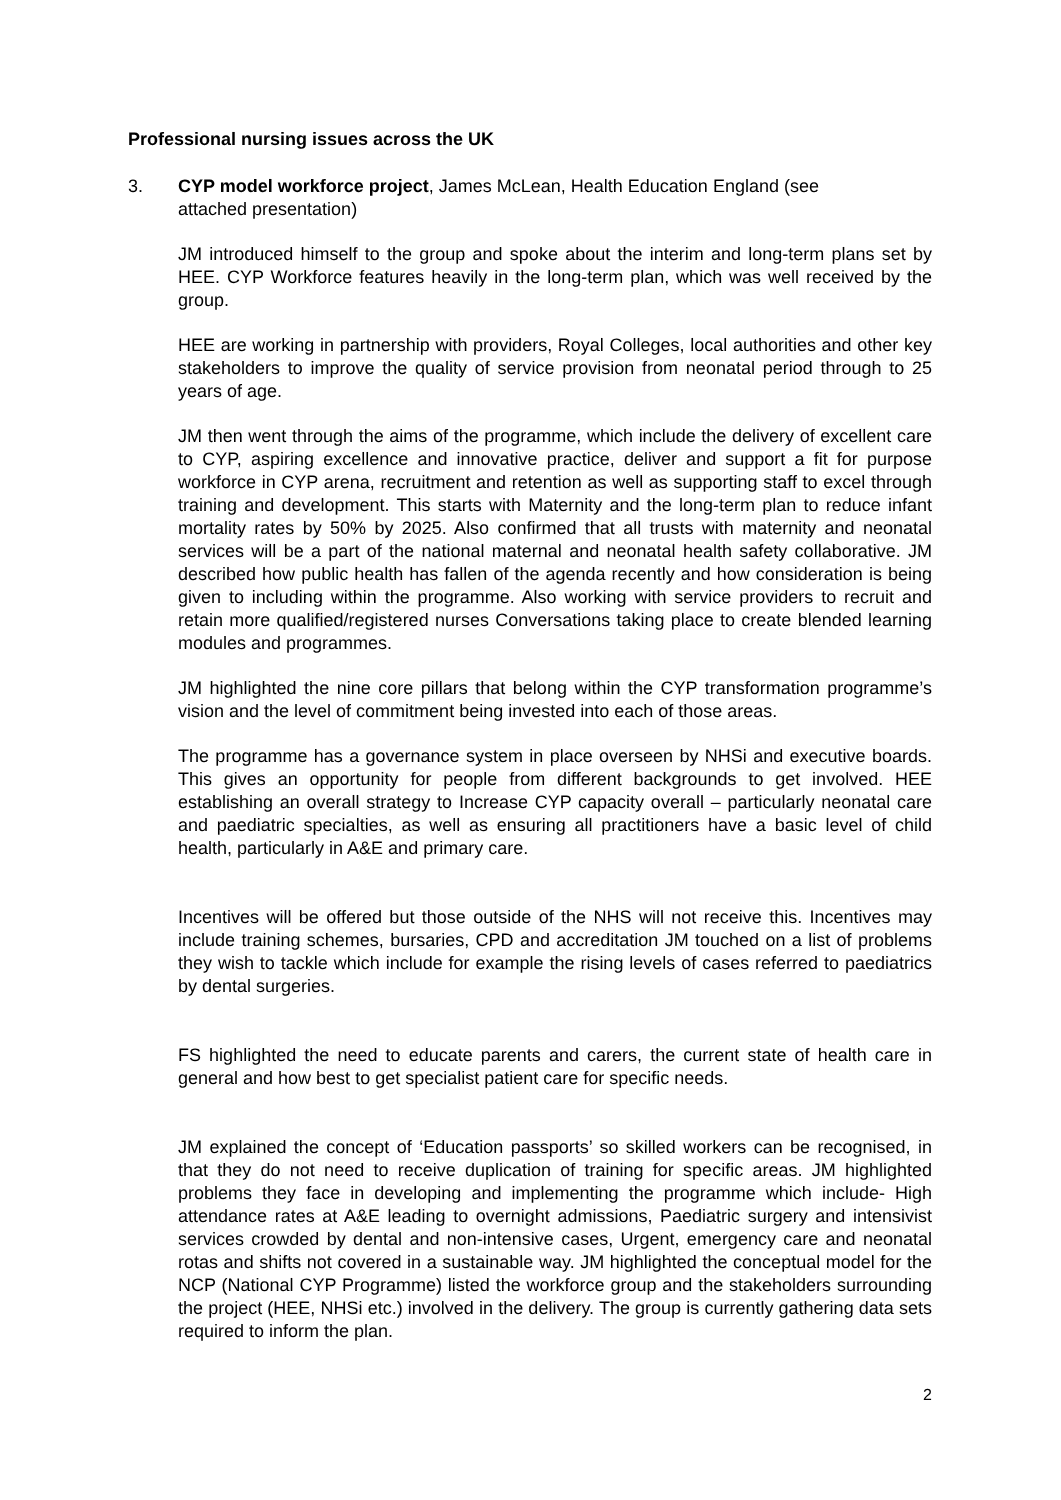Professional nursing issues across the UK
3. CYP model workforce project, James McLean, Health Education England (see attached presentation)
JM introduced himself to the group and spoke about the interim and long-term plans set by HEE. CYP Workforce features heavily in the long-term plan, which was well received by the group.
HEE are working in partnership with providers, Royal Colleges, local authorities and other key stakeholders to improve the quality of service provision from neonatal period through to 25 years of age.
JM then went through the aims of the programme, which include the delivery of excellent care to CYP, aspiring excellence and innovative practice, deliver and support a fit for purpose workforce in CYP arena, recruitment and retention as well as supporting staff to excel through training and development. This starts with Maternity and the long-term plan to reduce infant mortality rates by 50% by 2025. Also confirmed that all trusts with maternity and neonatal services will be a part of the national maternal and neonatal health safety collaborative. JM described how public health has fallen of the agenda recently and how consideration is being given to including within the programme. Also working with service providers to recruit and retain more qualified/registered nurses Conversations taking place to create blended learning modules and programmes.
JM highlighted the nine core pillars that belong within the CYP transformation programme’s vision and the level of commitment being invested into each of those areas.
The programme has a governance system in place overseen by NHSi and executive boards. This gives an opportunity for people from different backgrounds to get involved. HEE establishing an overall strategy to Increase CYP capacity overall – particularly neonatal care and paediatric specialties, as well as ensuring all practitioners have a basic level of child health, particularly in A&E and primary care.
Incentives will be offered but those outside of the NHS will not receive this. Incentives may include training schemes, bursaries, CPD and accreditation JM touched on a list of problems they wish to tackle which include for example the rising levels of cases referred to paediatrics by dental surgeries.
FS highlighted the need to educate parents and carers, the current state of health care in general and how best to get specialist patient care for specific needs.
JM explained the concept of ‘Education passports’ so skilled workers can be recognised, in that they do not need to receive duplication of training for specific areas. JM highlighted problems they face in developing and implementing the programme which include- High attendance rates at A&E leading to overnight admissions, Paediatric surgery and intensivist services crowded by dental and non-intensive cases, Urgent, emergency care and neonatal rotas and shifts not covered in a sustainable way. JM highlighted the conceptual model for the NCP (National CYP Programme) listed the workforce group and the stakeholders surrounding the project (HEE, NHSi etc.) involved in the delivery. The group is currently gathering data sets required to inform the plan.
2